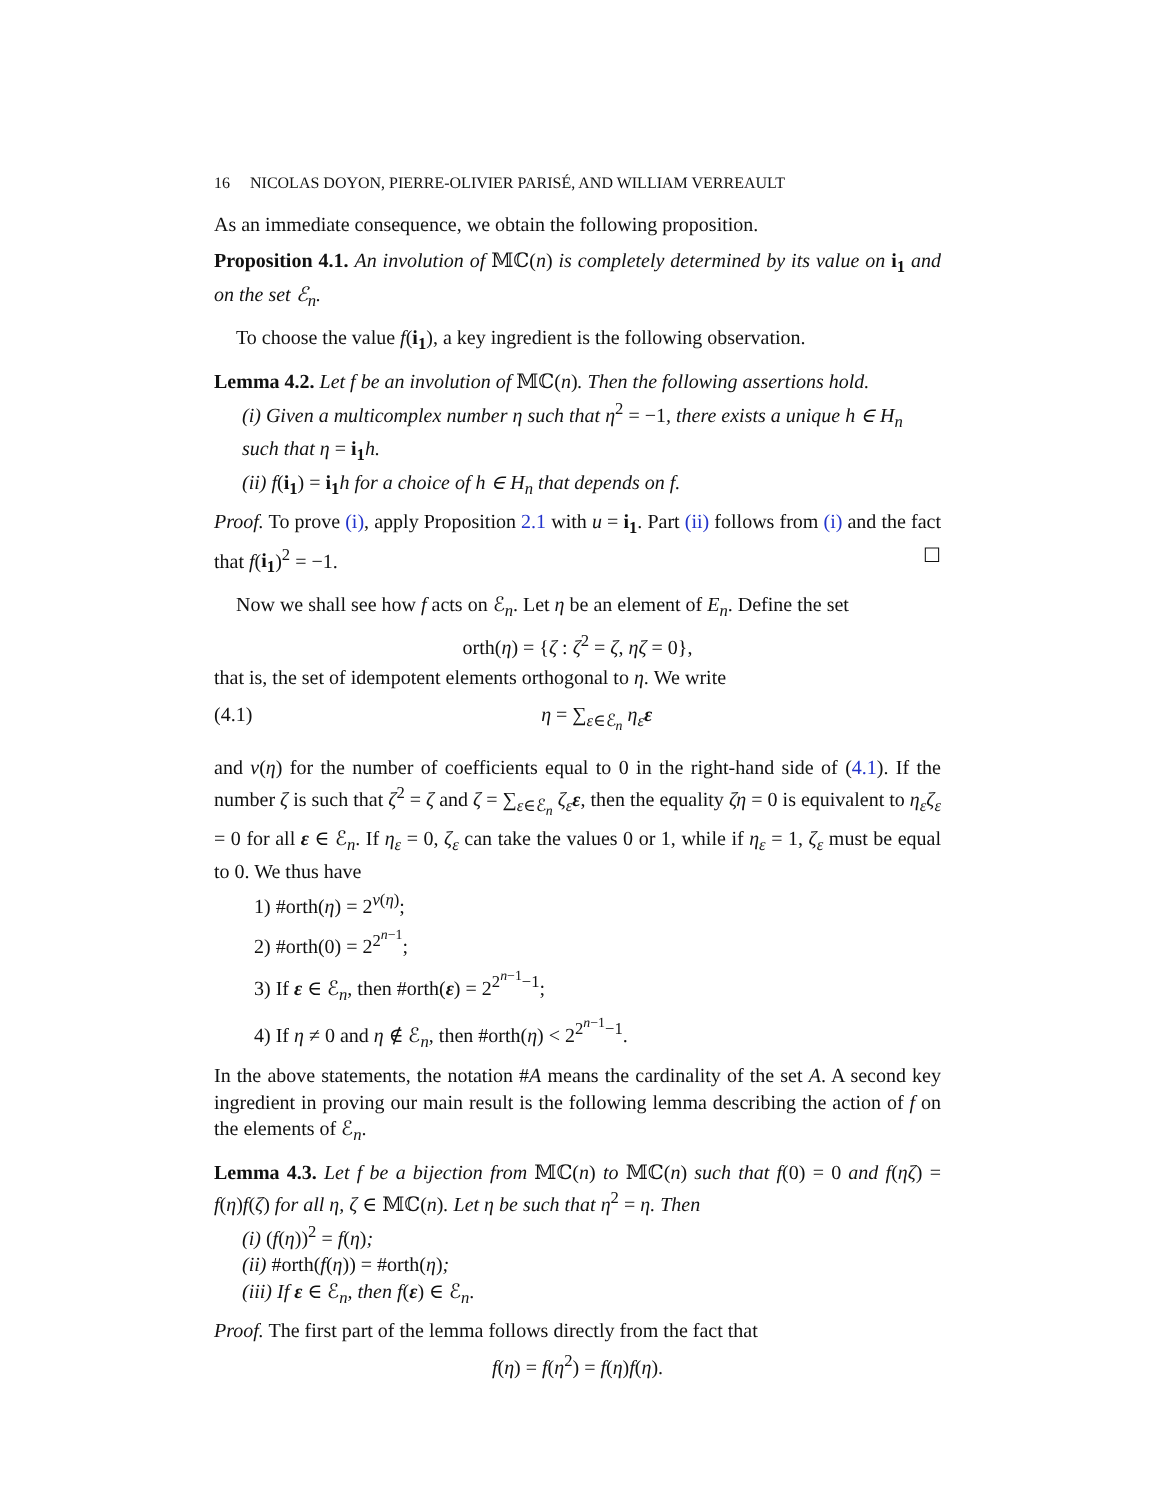16 NICOLAS DOYON, PIERRE-OLIVIER PARISÉ, AND WILLIAM VERREAULT
As an immediate consequence, we obtain the following proposition.
Proposition 4.1. An involution of 𝕄ℂ(n) is completely determined by its value on i<sub>1</sub> and on the set ℰ<sub>n</sub>.
To choose the value f(i<sub>1</sub>), a key ingredient is the following observation.
Lemma 4.2. Let f be an involution of 𝕄ℂ(n). Then the following assertions hold.
(i) Given a multicomplex number η such that η<sup>2</sup> = −1, there exists a unique h ∈ H<sub>n</sub> such that η = i<sub>1</sub> h.
(ii) f(i<sub>1</sub>) = i<sub>1</sub> h for a choice of h ∈ H<sub>n</sub> that depends on f.
Proof. To prove (i), apply Proposition 2.1 with u = i<sub>1</sub>. Part (ii) follows from (i) and the fact that f(i<sub>1</sub>)<sup>2</sup> = −1. ☐
Now we shall see how f acts on ℰ<sub>n</sub>. Let η be an element of E<sub>n</sub>. Define the set
orth(η) = {ζ : ζ<sup>2</sup> = ζ, ηζ = 0},
that is, the set of idempotent elements orthogonal to η. We write
(4.1) η = ∑<sub>ε∈ℰ<sub>n</sub></sub> η<sub>ε</sub> ε
and v(η) for the number of coefficients equal to 0 in the right-hand side of (4.1). If the number ζ is such that ζ<sup>2</sup> = ζ and ζ = ∑<sub>ε∈ℰ<sub>n</sub></sub> ζ<sub>ε</sub> ε, then the equality ζη = 0 is equivalent to η<sub>ε</sub>ζ<sub>ε</sub> = 0 for all ε ∈ ℰ<sub>n</sub>. If η<sub>ε</sub> = 0, ζ<sub>ε</sub> can take the values 0 or 1, while if η<sub>ε</sub> = 1, ζ<sub>ε</sub> must be equal to 0. We thus have
1) #orth(η) = 2<sup>v(η)</sup>;
2) #orth(0) = 2<sup>2<sup>n−1</sup></sup>;
3) If ε ∈ ℰ<sub>n</sub>, then #orth(ε) = 2<sup>2<sup>n−1</sup>−1</sup>;
4) If η ≠ 0 and η ∉ ℰ<sub>n</sub>, then #orth(η) < 2<sup>2<sup>n−1</sup>−1</sup>.
In the above statements, the notation #A means the cardinality of the set A. A second key ingredient in proving our main result is the following lemma describing the action of f on the elements of ℰ<sub>n</sub>.
Lemma 4.3. Let f be a bijection from 𝕄ℂ(n) to 𝕄ℂ(n) such that f(0) = 0 and f(ηζ) = f(η)f(ζ) for all η, ζ ∈ 𝕄ℂ(n). Let η be such that η<sup>2</sup> = η. Then
(i) (f(η))<sup>2</sup> = f(η);
(ii) #orth(f(η)) = #orth(η);
(iii) If ε ∈ ℰ<sub>n</sub>, then f(ε) ∈ ℰ<sub>n</sub>.
Proof. The first part of the lemma follows directly from the fact that
f(η) = f(η<sup>2</sup>) = f(η)f(η).